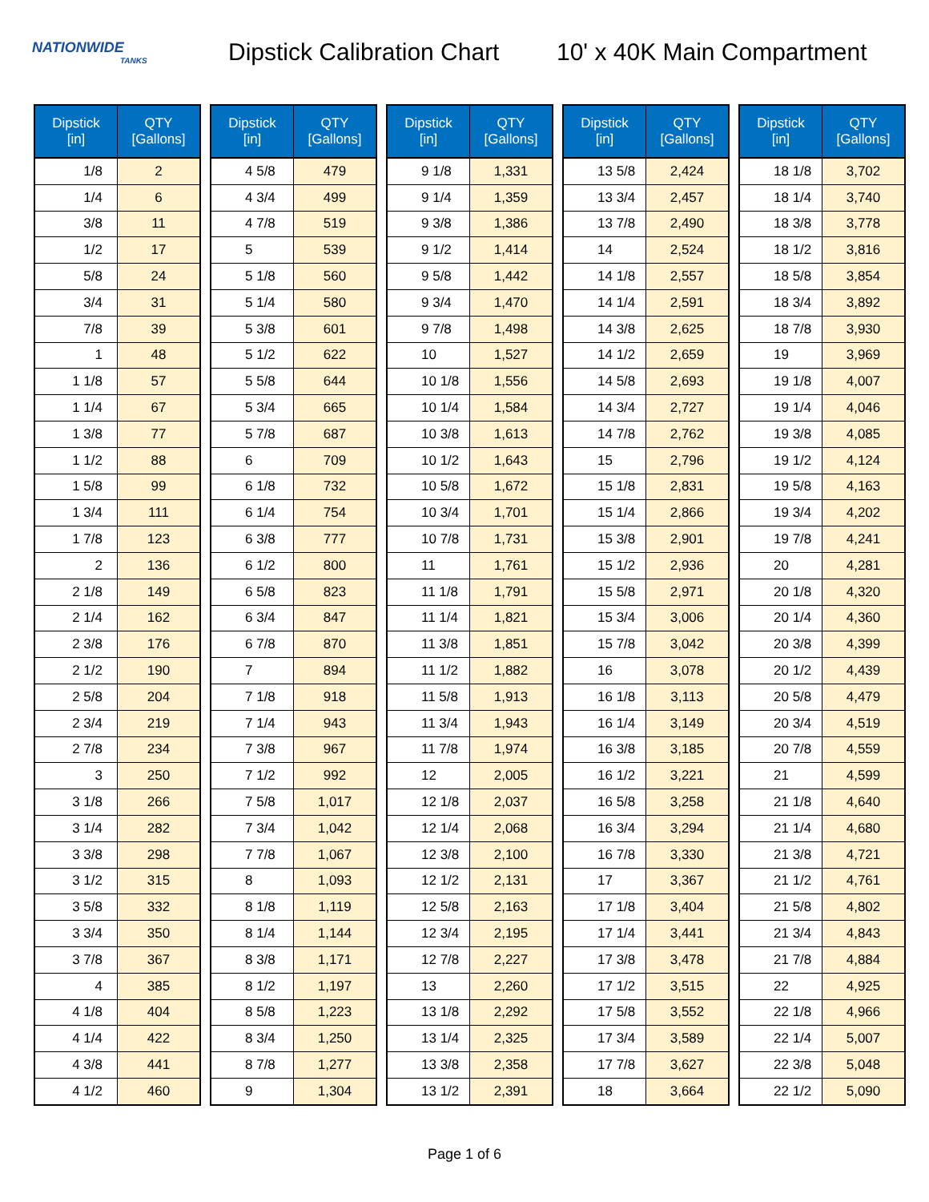NATIONWIDE
TANKS
Dipstick Calibration Chart
10' x 40K Main Compartment
| Dipstick [in] | QTY [Gallons] |
| --- | --- |
| 1/8 | 2 |
| 1/4 | 6 |
| 3/8 | 11 |
| 1/2 | 17 |
| 5/8 | 24 |
| 3/4 | 31 |
| 7/8 | 39 |
| 1 | 48 |
| 1 1/8 | 57 |
| 1 1/4 | 67 |
| 1 3/8 | 77 |
| 1 1/2 | 88 |
| 1 5/8 | 99 |
| 1 3/4 | 111 |
| 1 7/8 | 123 |
| 2 | 136 |
| 2 1/8 | 149 |
| 2 1/4 | 162 |
| 2 3/8 | 176 |
| 2 1/2 | 190 |
| 2 5/8 | 204 |
| 2 3/4 | 219 |
| 2 7/8 | 234 |
| 3 | 250 |
| 3 1/8 | 266 |
| 3 1/4 | 282 |
| 3 3/8 | 298 |
| 3 1/2 | 315 |
| 3 5/8 | 332 |
| 3 3/4 | 350 |
| 3 7/8 | 367 |
| 4 | 385 |
| 4 1/8 | 404 |
| 4 1/4 | 422 |
| 4 3/8 | 441 |
| 4 1/2 | 460 |
| Dipstick [in] | QTY [Gallons] |
| --- | --- |
| 4 5/8 | 479 |
| 4 3/4 | 499 |
| 4 7/8 | 519 |
| 5 | 539 |
| 5 1/8 | 560 |
| 5 1/4 | 580 |
| 5 3/8 | 601 |
| 5 1/2 | 622 |
| 5 5/8 | 644 |
| 5 3/4 | 665 |
| 5 7/8 | 687 |
| 6 | 709 |
| 6 1/8 | 732 |
| 6 1/4 | 754 |
| 6 3/8 | 777 |
| 6 1/2 | 800 |
| 6 5/8 | 823 |
| 6 3/4 | 847 |
| 6 7/8 | 870 |
| 7 | 894 |
| 7 1/8 | 918 |
| 7 1/4 | 943 |
| 7 3/8 | 967 |
| 7 1/2 | 992 |
| 7 5/8 | 1,017 |
| 7 3/4 | 1,042 |
| 7 7/8 | 1,067 |
| 8 | 1,093 |
| 8 1/8 | 1,119 |
| 8 1/4 | 1,144 |
| 8 3/8 | 1,171 |
| 8 1/2 | 1,197 |
| 8 5/8 | 1,223 |
| 8 3/4 | 1,250 |
| 8 7/8 | 1,277 |
| 9 | 1,304 |
| Dipstick [in] | QTY [Gallons] |
| --- | --- |
| 9 1/8 | 1,331 |
| 9 1/4 | 1,359 |
| 9 3/8 | 1,386 |
| 9 1/2 | 1,414 |
| 9 5/8 | 1,442 |
| 9 3/4 | 1,470 |
| 9 7/8 | 1,498 |
| 10 | 1,527 |
| 10 1/8 | 1,556 |
| 10 1/4 | 1,584 |
| 10 3/8 | 1,613 |
| 10 1/2 | 1,643 |
| 10 5/8 | 1,672 |
| 10 3/4 | 1,701 |
| 10 7/8 | 1,731 |
| 11 | 1,761 |
| 11 1/8 | 1,791 |
| 11 1/4 | 1,821 |
| 11 3/8 | 1,851 |
| 11 1/2 | 1,882 |
| 11 5/8 | 1,913 |
| 11 3/4 | 1,943 |
| 11 7/8 | 1,974 |
| 12 | 2,005 |
| 12 1/8 | 2,037 |
| 12 1/4 | 2,068 |
| 12 3/8 | 2,100 |
| 12 1/2 | 2,131 |
| 12 5/8 | 2,163 |
| 12 3/4 | 2,195 |
| 12 7/8 | 2,227 |
| 13 | 2,260 |
| 13 1/8 | 2,292 |
| 13 1/4 | 2,325 |
| 13 3/8 | 2,358 |
| 13 1/2 | 2,391 |
| Dipstick [in] | QTY [Gallons] |
| --- | --- |
| 13 5/8 | 2,424 |
| 13 3/4 | 2,457 |
| 13 7/8 | 2,490 |
| 14 | 2,524 |
| 14 1/8 | 2,557 |
| 14 1/4 | 2,591 |
| 14 3/8 | 2,625 |
| 14 1/2 | 2,659 |
| 14 5/8 | 2,693 |
| 14 3/4 | 2,727 |
| 14 7/8 | 2,762 |
| 15 | 2,796 |
| 15 1/8 | 2,831 |
| 15 1/4 | 2,866 |
| 15 3/8 | 2,901 |
| 15 1/2 | 2,936 |
| 15 5/8 | 2,971 |
| 15 3/4 | 3,006 |
| 15 7/8 | 3,042 |
| 16 | 3,078 |
| 16 1/8 | 3,113 |
| 16 1/4 | 3,149 |
| 16 3/8 | 3,185 |
| 16 1/2 | 3,221 |
| 16 5/8 | 3,258 |
| 16 3/4 | 3,294 |
| 16 7/8 | 3,330 |
| 17 | 3,367 |
| 17 1/8 | 3,404 |
| 17 1/4 | 3,441 |
| 17 3/8 | 3,478 |
| 17 1/2 | 3,515 |
| 17 5/8 | 3,552 |
| 17 3/4 | 3,589 |
| 17 7/8 | 3,627 |
| 18 | 3,664 |
| Dipstick [in] | QTY [Gallons] |
| --- | --- |
| 18 1/8 | 3,702 |
| 18 1/4 | 3,740 |
| 18 3/8 | 3,778 |
| 18 1/2 | 3,816 |
| 18 5/8 | 3,854 |
| 18 3/4 | 3,892 |
| 18 7/8 | 3,930 |
| 19 | 3,969 |
| 19 1/8 | 4,007 |
| 19 1/4 | 4,046 |
| 19 3/8 | 4,085 |
| 19 1/2 | 4,124 |
| 19 5/8 | 4,163 |
| 19 3/4 | 4,202 |
| 19 7/8 | 4,241 |
| 20 | 4,281 |
| 20 1/8 | 4,320 |
| 20 1/4 | 4,360 |
| 20 3/8 | 4,399 |
| 20 1/2 | 4,439 |
| 20 5/8 | 4,479 |
| 20 3/4 | 4,519 |
| 20 7/8 | 4,559 |
| 21 | 4,599 |
| 21 1/8 | 4,640 |
| 21 1/4 | 4,680 |
| 21 3/8 | 4,721 |
| 21 1/2 | 4,761 |
| 21 5/8 | 4,802 |
| 21 3/4 | 4,843 |
| 21 7/8 | 4,884 |
| 22 | 4,925 |
| 22 1/8 | 4,966 |
| 22 1/4 | 5,007 |
| 22 3/8 | 5,048 |
| 22 1/2 | 5,090 |
Page 1 of 6